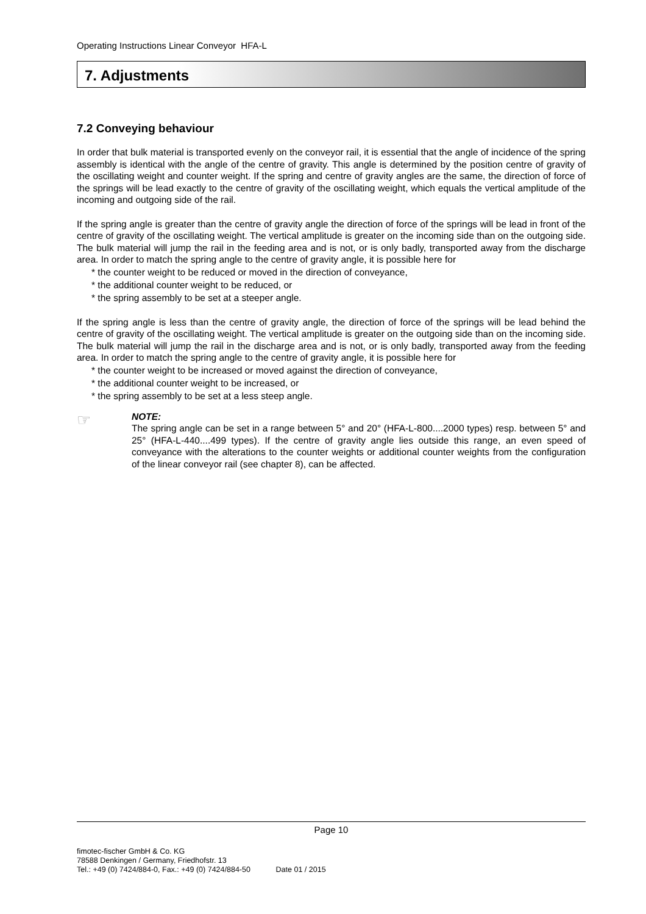Operating Instructions Linear Conveyor HFA-L
7. Adjustments
7.2 Conveying behaviour
In order that bulk material is transported evenly on the conveyor rail, it is essential that the angle of incidence of the spring assembly is identical with the angle of the centre of gravity. This angle is determined by the position centre of gravity of the oscillating weight and counter weight. If the spring and centre of gravity angles are the same, the direction of force of the springs will be lead exactly to the centre of gravity of the oscillating weight, which equals the vertical amplitude of the incoming and outgoing side of the rail.
If the spring angle is greater than the centre of gravity angle the direction of force of the springs will be lead in front of the centre of gravity of the oscillating weight. The vertical amplitude is greater on the incoming side than on the outgoing side. The bulk material will jump the rail in the feeding area and is not, or is only badly, transported away from the discharge area. In order to match the spring angle to the centre of gravity angle, it is possible here for
* the counter weight to be reduced or moved in the direction of conveyance,
* the additional counter weight to be reduced, or
* the spring assembly to be set at a steeper angle.
If the spring angle is less than the centre of gravity angle, the direction of force of the springs will be lead behind the centre of gravity of the oscillating weight. The vertical amplitude is greater on the outgoing side than on the incoming side. The bulk material will jump the rail in the discharge area and is not, or is only badly, transported away from the feeding area. In order to match the spring angle to the centre of gravity angle, it is possible here for
* the counter weight to be increased or moved against the direction of conveyance,
* the additional counter weight to be increased, or
* the spring assembly to be set at a less steep angle.
☞
NOTE:
The spring angle can be set in a range between 5° and 20° (HFA-L-800....2000 types) resp. between 5° and 25° (HFA-L-440....499 types). If the centre of gravity angle lies outside this range, an even speed of conveyance with the alterations to the counter weights or additional counter weights from the configuration of the linear conveyor rail (see chapter 8), can be affected.
Page 10
fimotec-fischer GmbH & Co. KG
78588 Denkingen / Germany, Friedhofstr. 13
Tel.: +49 (0) 7424/884-0, Fax.: +49 (0) 7424/884-50 Date 01 / 2015